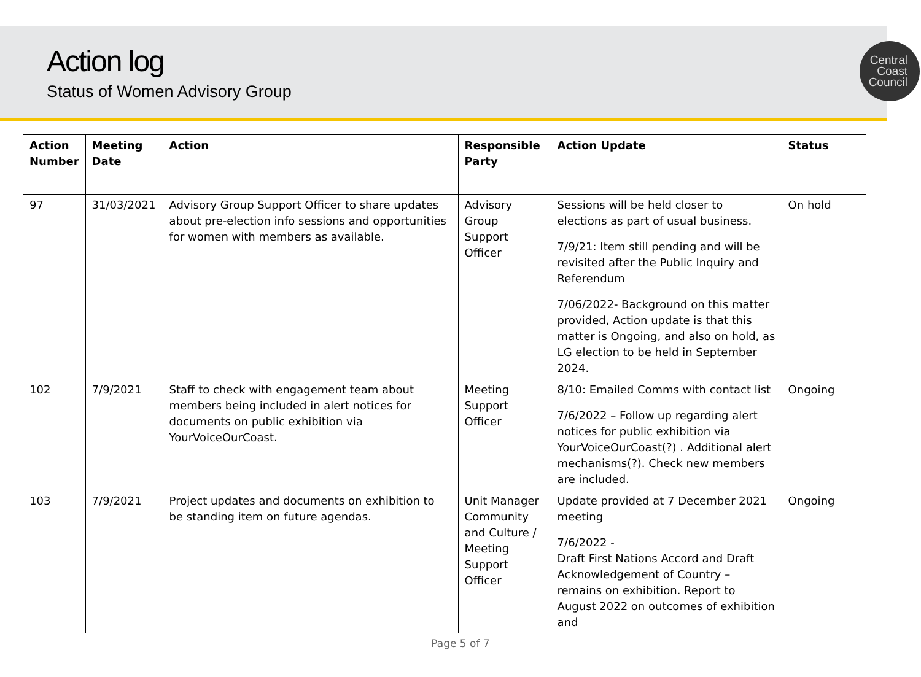Action log
Status of Women Advisory Group
Central
Coast
Council
| Action Number | Meeting Date | Action | Responsible Party | Action Update | Status |
| --- | --- | --- | --- | --- | --- |
| 97 | 31/03/2021 | Advisory Group Support Officer to share updates about pre-election info sessions and opportunities for women with members as available. | Advisory Group Support Officer | Sessions will be held closer to elections as part of usual business. 7/9/21: Item still pending and will be revisited after the Public Inquiry and Referendum 7/06/2022- Background on this matter provided, Action update is that this matter is Ongoing, and also on hold, as LG election to be held in September 2024. | On hold |
| 102 | 7/9/2021 | Staff to check with engagement team about members being included in alert notices for documents on public exhibition via YourVoiceOurCoast. | Meeting Support Officer | 8/10: Emailed Comms with contact list 7/6/2022 – Follow up regarding alert notices for public exhibition via YourVoiceOurCoast(?) . Additional alert mechanisms(?). Check new members are included. | Ongoing |
| 103 | 7/9/2021 | Project updates and documents on exhibition to be standing item on future agendas. | Unit Manager Community and Culture / Meeting Support Officer | Update provided at 7 December 2021 meeting 7/6/2022 - Draft First Nations Accord and Draft Acknowledgement of Country – remains on exhibition. Report to August 2022 on outcomes of exhibition and | Ongoing |
Page 5 of 7